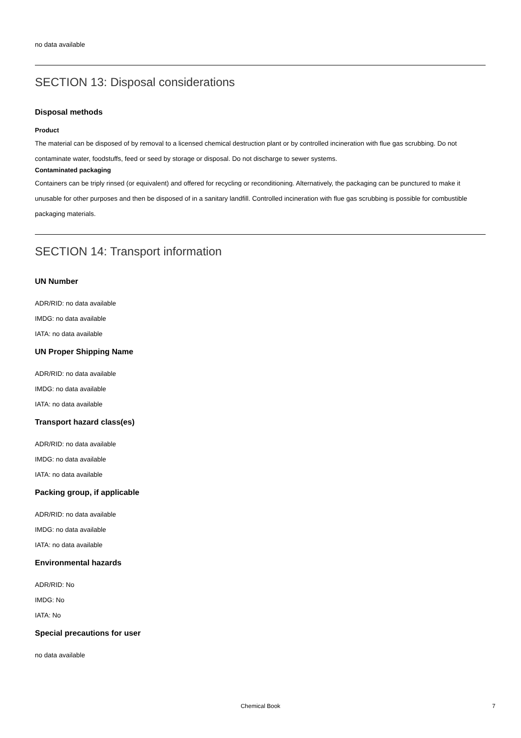no data available
SECTION 13: Disposal considerations
Disposal methods
Product
The material can be disposed of by removal to a licensed chemical destruction plant or by controlled incineration with flue gas scrubbing. Do not contaminate water, foodstuffs, feed or seed by storage or disposal. Do not discharge to sewer systems.
Contaminated packaging
Containers can be triply rinsed (or equivalent) and offered for recycling or reconditioning. Alternatively, the packaging can be punctured to make it unusable for other purposes and then be disposed of in a sanitary landfill. Controlled incineration with flue gas scrubbing is possible for combustible packaging materials.
SECTION 14: Transport information
UN Number
ADR/RID: no data available
IMDG: no data available
IATA: no data available
UN Proper Shipping Name
ADR/RID: no data available
IMDG: no data available
IATA: no data available
Transport hazard class(es)
ADR/RID: no data available
IMDG: no data available
IATA: no data available
Packing group, if applicable
ADR/RID: no data available
IMDG: no data available
IATA: no data available
Environmental hazards
ADR/RID: No
IMDG: No
IATA: No
Special precautions for user
no data available
Chemical Book
7